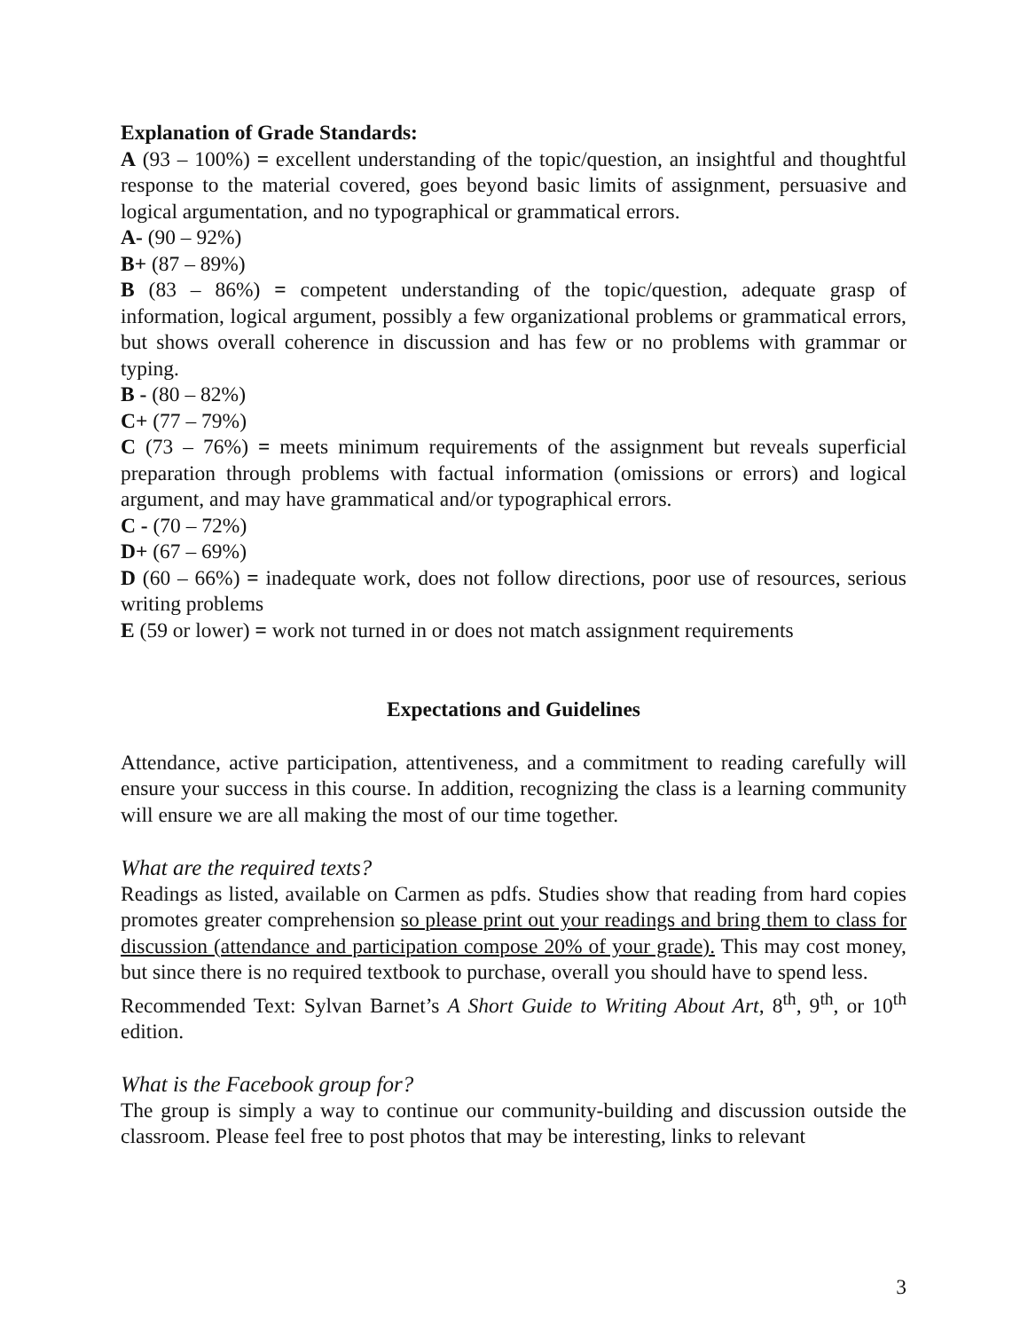Explanation of Grade Standards:
A (93 – 100%) = excellent understanding of the topic/question, an insightful and thoughtful response to the material covered, goes beyond basic limits of assignment, persuasive and logical argumentation, and no typographical or grammatical errors.
A- (90 – 92%)
B+ (87 – 89%)
B (83 – 86%) = competent understanding of the topic/question, adequate grasp of information, logical argument, possibly a few organizational problems or grammatical errors, but shows overall coherence in discussion and has few or no problems with grammar or typing.
B - (80 – 82%)
C+ (77 – 79%)
C (73 – 76%) = meets minimum requirements of the assignment but reveals superficial preparation through problems with factual information (omissions or errors) and logical argument, and may have grammatical and/or typographical errors.
C - (70 – 72%)
D+ (67 – 69%)
D (60 – 66%) = inadequate work, does not follow directions, poor use of resources, serious writing problems
E (59 or lower) = work not turned in or does not match assignment requirements
Expectations and Guidelines
Attendance, active participation, attentiveness, and a commitment to reading carefully will ensure your success in this course. In addition, recognizing the class is a learning community will ensure we are all making the most of our time together.
What are the required texts?
Readings as listed, available on Carmen as pdfs. Studies show that reading from hard copies promotes greater comprehension so please print out your readings and bring them to class for discussion (attendance and participation compose 20% of your grade). This may cost money, but since there is no required textbook to purchase, overall you should have to spend less.
Recommended Text: Sylvan Barnet’s A Short Guide to Writing About Art, 8<sup>th</sup>, 9<sup>th</sup>, or 10<sup>th</sup> edition.
What is the Facebook group for?
The group is simply a way to continue our community-building and discussion outside the classroom. Please feel free to post photos that may be interesting, links to relevant
3